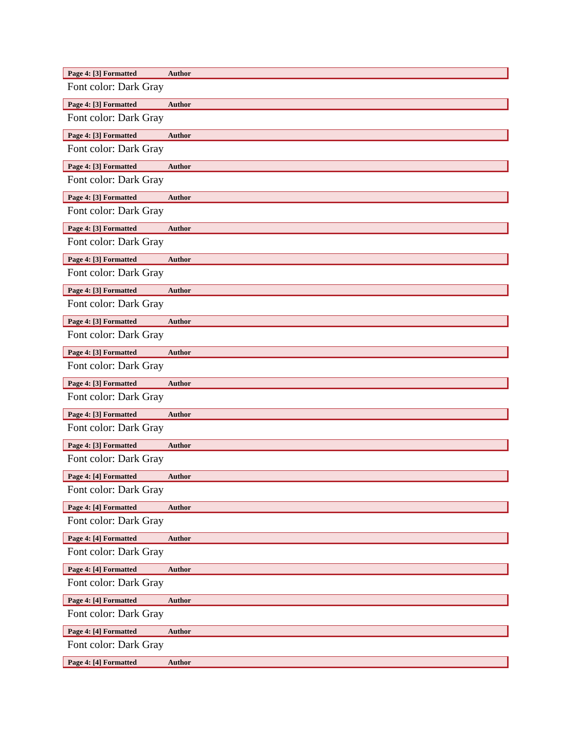Page 4: [3] Formatted Author
Font color: Dark Gray
Page 4: [3] Formatted Author
Font color: Dark Gray
Page 4: [3] Formatted Author
Font color: Dark Gray
Page 4: [3] Formatted Author
Font color: Dark Gray
Page 4: [3] Formatted Author
Font color: Dark Gray
Page 4: [3] Formatted Author
Font color: Dark Gray
Page 4: [3] Formatted Author
Font color: Dark Gray
Page 4: [3] Formatted Author
Font color: Dark Gray
Page 4: [3] Formatted Author
Font color: Dark Gray
Page 4: [3] Formatted Author
Font color: Dark Gray
Page 4: [3] Formatted Author
Font color: Dark Gray
Page 4: [3] Formatted Author
Font color: Dark Gray
Page 4: [3] Formatted Author
Font color: Dark Gray
Page 4: [4] Formatted Author
Font color: Dark Gray
Page 4: [4] Formatted Author
Font color: Dark Gray
Page 4: [4] Formatted Author
Font color: Dark Gray
Page 4: [4] Formatted Author
Font color: Dark Gray
Page 4: [4] Formatted Author
Font color: Dark Gray
Page 4: [4] Formatted Author
Font color: Dark Gray
Page 4: [4] Formatted Author